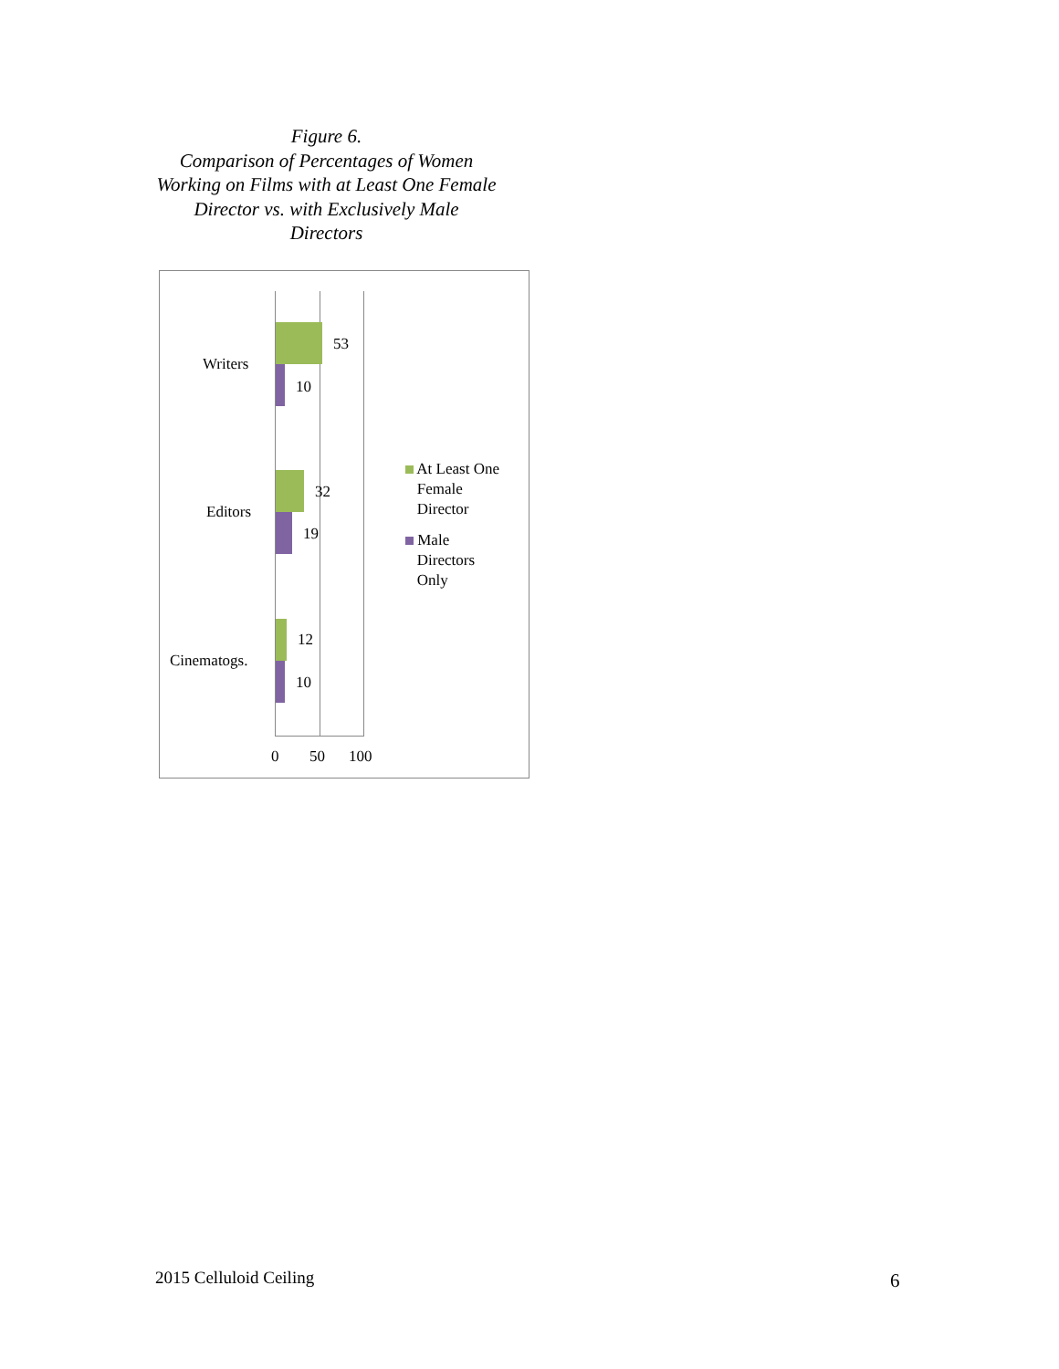Figure 6.
Comparison of Percentages of Women Working on Films with at Least One Female Director vs. with Exclusively Male Directors
Writers
53
10
Editors
32
19
Cinematogs.
12
10
0 50 100
At Least One
Female
Director
Male
Directors
Only
2015 Celluloid Ceiling 6